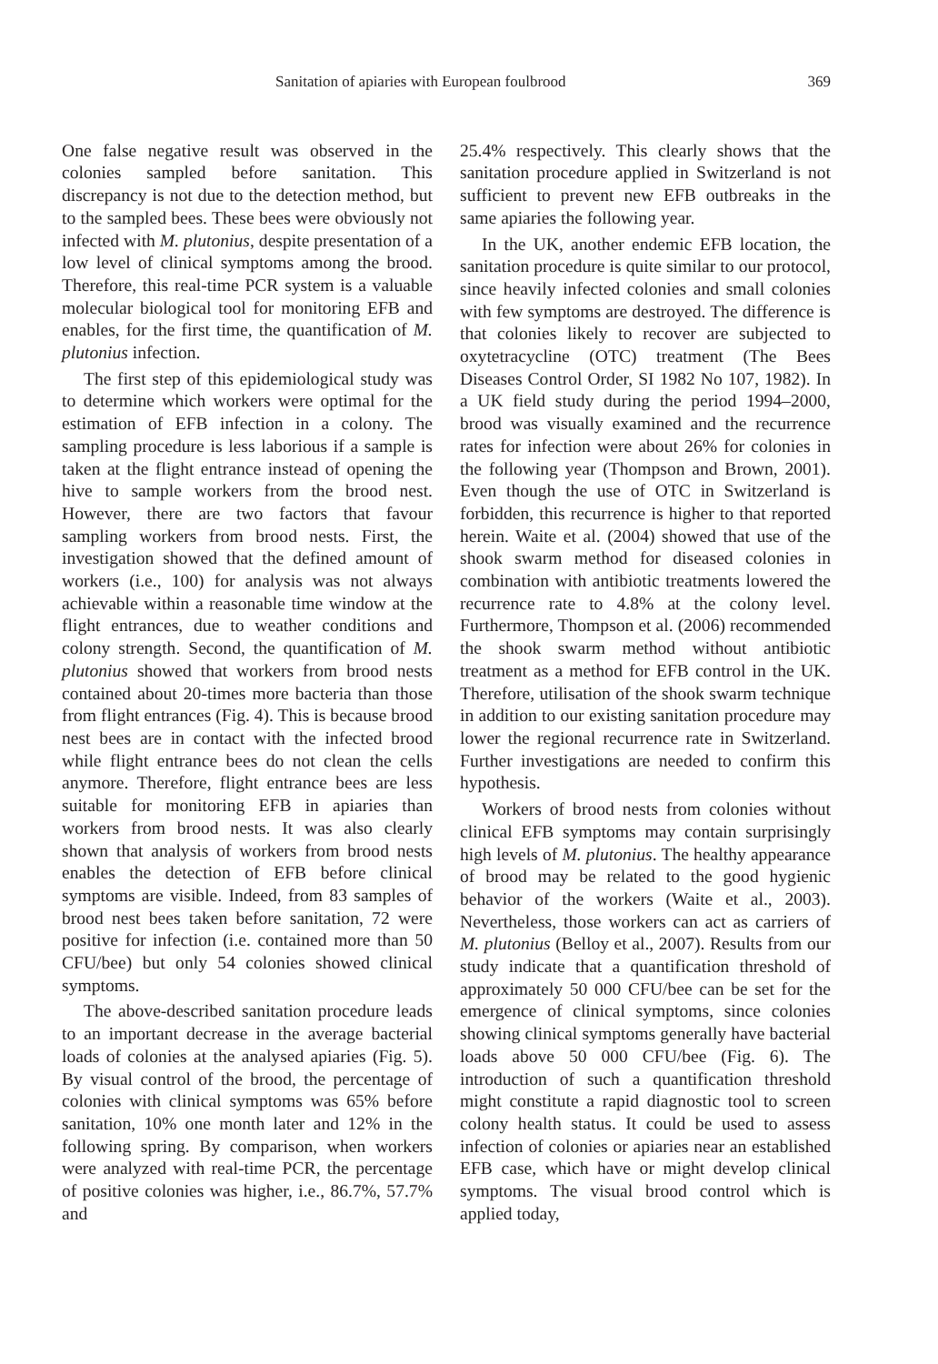Sanitation of apiaries with European foulbrood 369
One false negative result was observed in the colonies sampled before sanitation. This discrepancy is not due to the detection method, but to the sampled bees. These bees were obviously not infected with M. plutonius, despite presentation of a low level of clinical symptoms among the brood. Therefore, this real-time PCR system is a valuable molecular biological tool for monitoring EFB and enables, for the first time, the quantification of M. plutonius infection.
The first step of this epidemiological study was to determine which workers were optimal for the estimation of EFB infection in a colony. The sampling procedure is less laborious if a sample is taken at the flight entrance instead of opening the hive to sample workers from the brood nest. However, there are two factors that favour sampling workers from brood nests. First, the investigation showed that the defined amount of workers (i.e., 100) for analysis was not always achievable within a reasonable time window at the flight entrances, due to weather conditions and colony strength. Second, the quantification of M. plutonius showed that workers from brood nests contained about 20-times more bacteria than those from flight entrances (Fig. 4). This is because brood nest bees are in contact with the infected brood while flight entrance bees do not clean the cells anymore. Therefore, flight entrance bees are less suitable for monitoring EFB in apiaries than workers from brood nests. It was also clearly shown that analysis of workers from brood nests enables the detection of EFB before clinical symptoms are visible. Indeed, from 83 samples of brood nest bees taken before sanitation, 72 were positive for infection (i.e. contained more than 50 CFU/bee) but only 54 colonies showed clinical symptoms.
The above-described sanitation procedure leads to an important decrease in the average bacterial loads of colonies at the analysed apiaries (Fig. 5). By visual control of the brood, the percentage of colonies with clinical symptoms was 65% before sanitation, 10% one month later and 12% in the following spring. By comparison, when workers were analyzed with real-time PCR, the percentage of positive colonies was higher, i.e., 86.7%, 57.7% and
25.4% respectively. This clearly shows that the sanitation procedure applied in Switzerland is not sufficient to prevent new EFB outbreaks in the same apiaries the following year.
In the UK, another endemic EFB location, the sanitation procedure is quite similar to our protocol, since heavily infected colonies and small colonies with few symptoms are destroyed. The difference is that colonies likely to recover are subjected to oxytetracycline (OTC) treatment (The Bees Diseases Control Order, SI 1982 No 107, 1982). In a UK field study during the period 1994–2000, brood was visually examined and the recurrence rates for infection were about 26% for colonies in the following year (Thompson and Brown, 2001). Even though the use of OTC in Switzerland is forbidden, this recurrence is higher to that reported herein. Waite et al. (2004) showed that use of the shook swarm method for diseased colonies in combination with antibiotic treatments lowered the recurrence rate to 4.8% at the colony level. Furthermore, Thompson et al. (2006) recommended the shook swarm method without antibiotic treatment as a method for EFB control in the UK. Therefore, utilisation of the shook swarm technique in addition to our existing sanitation procedure may lower the regional recurrence rate in Switzerland. Further investigations are needed to confirm this hypothesis.
Workers of brood nests from colonies without clinical EFB symptoms may contain surprisingly high levels of M. plutonius. The healthy appearance of brood may be related to the good hygienic behavior of the workers (Waite et al., 2003). Nevertheless, those workers can act as carriers of M. plutonius (Belloy et al., 2007). Results from our study indicate that a quantification threshold of approximately 50 000 CFU/bee can be set for the emergence of clinical symptoms, since colonies showing clinical symptoms generally have bacterial loads above 50 000 CFU/bee (Fig. 6). The introduction of such a quantification threshold might constitute a rapid diagnostic tool to screen colony health status. It could be used to assess infection of colonies or apiaries near an established EFB case, which have or might develop clinical symptoms. The visual brood control which is applied today,